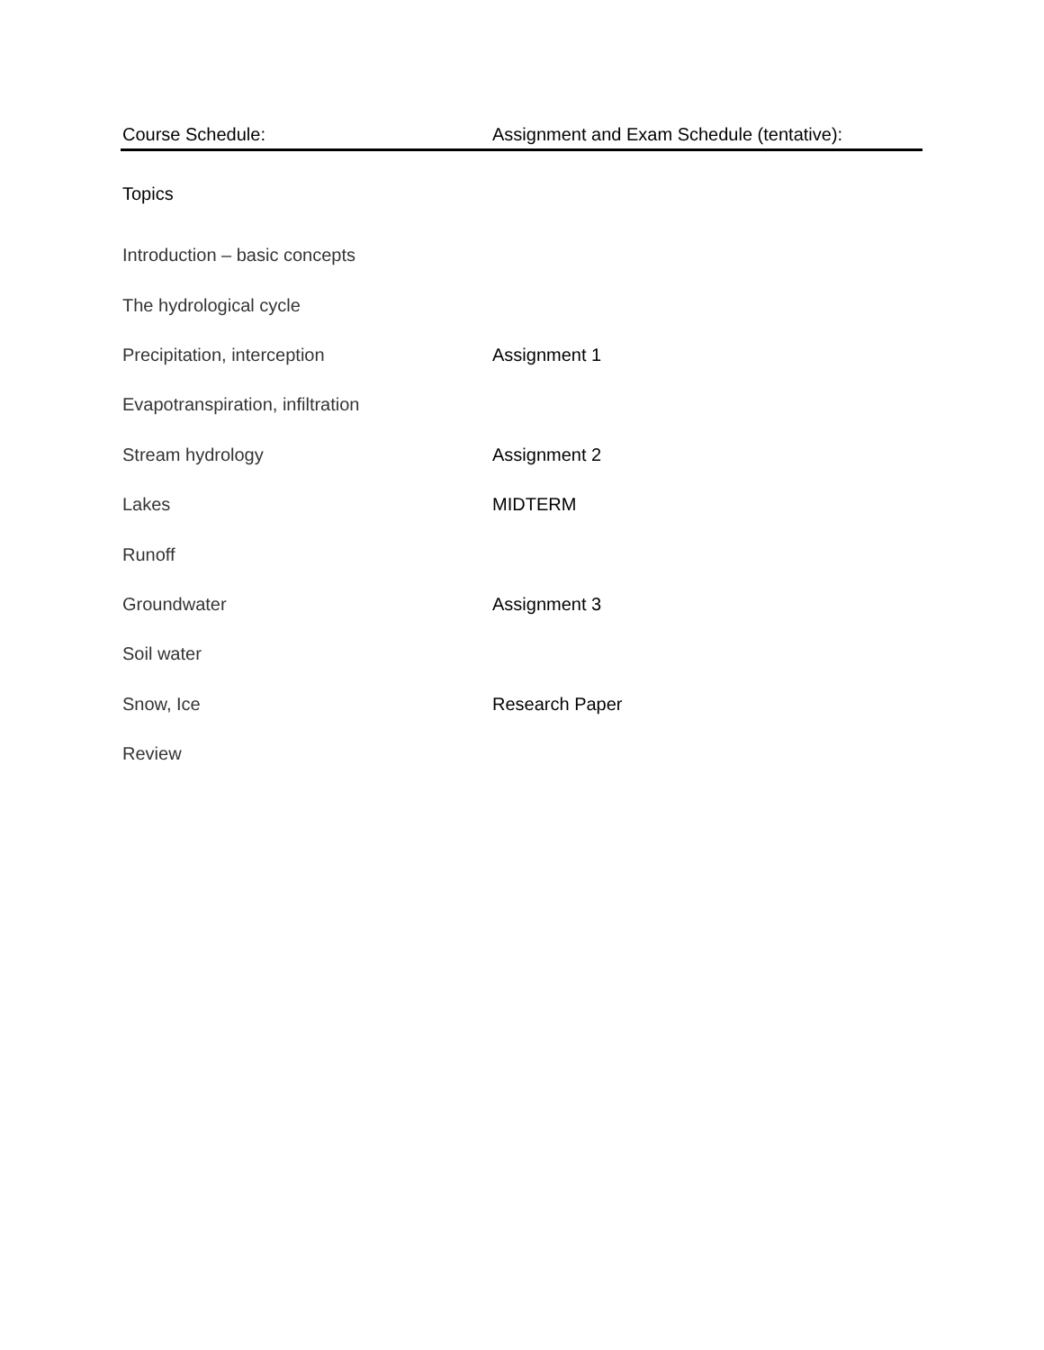| Course Schedule: | Assignment and Exam Schedule (tentative): |
| --- | --- |
| Topics | |
| Introduction – basic concepts | |
| The hydrological cycle | |
| Precipitation, interception | Assignment 1 |
| Evapotranspiration, infiltration | |
| Stream hydrology | Assignment 2 |
| Lakes | MIDTERM |
| Runoff | |
| Groundwater | Assignment 3 |
| Soil water | |
| Snow, Ice | Research Paper |
| Review | |